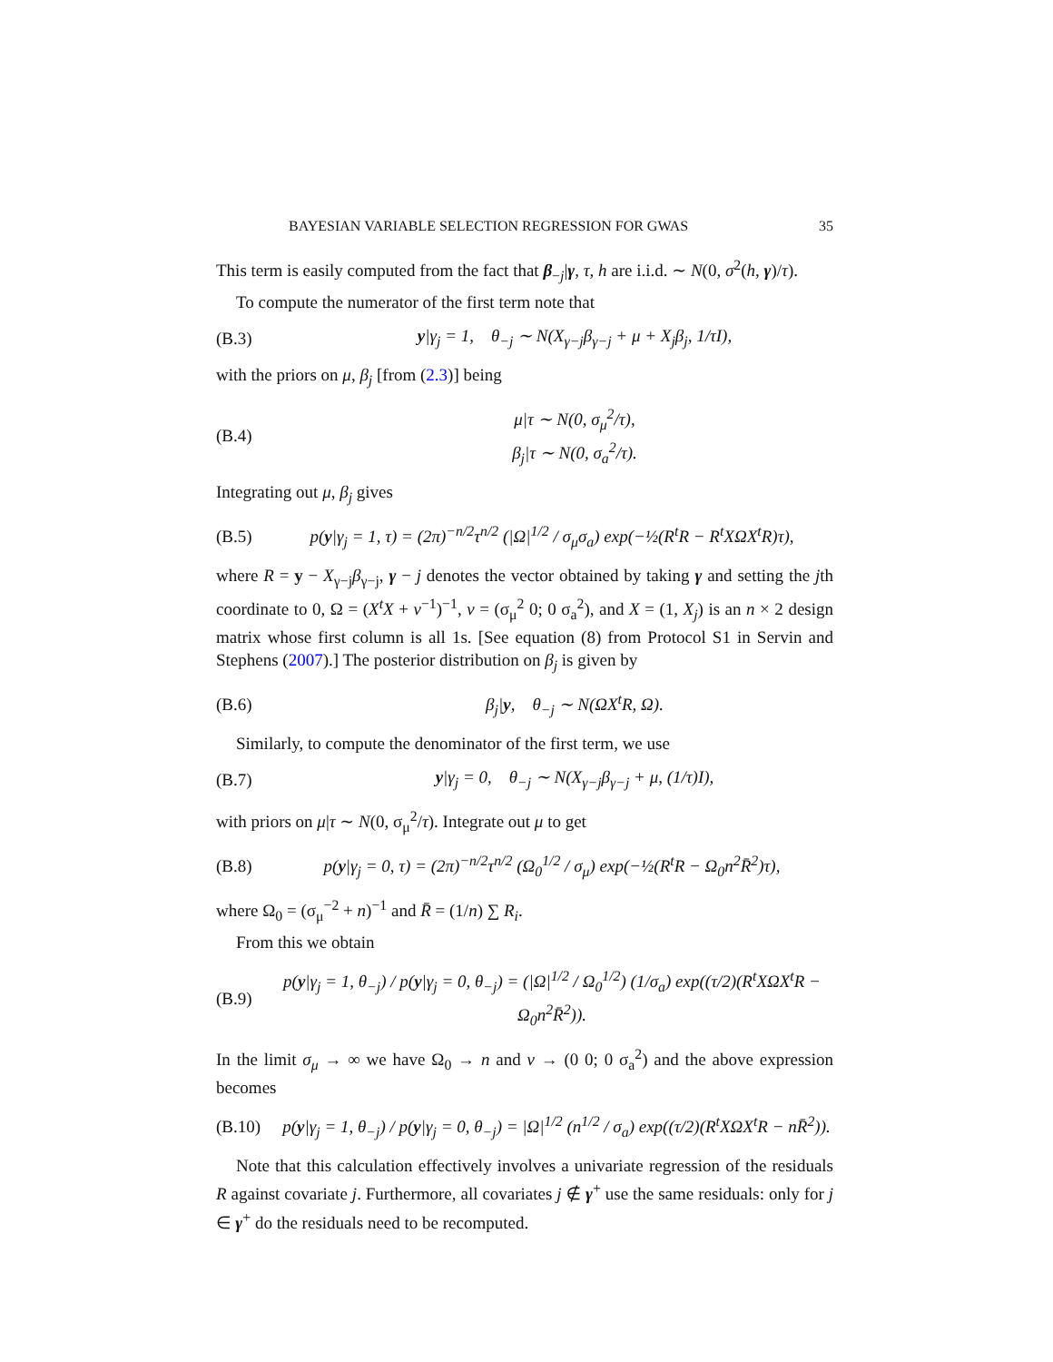BAYESIAN VARIABLE SELECTION REGRESSION FOR GWAS 35
This term is easily computed from the fact that β<sub>−j</sub>|γ, τ, h are i.i.d. ∼ N(0, σ<sup>2</sup>(h, γ)/τ).
To compute the numerator of the first term note that
(B.3) y|γ<sub>j</sub> = 1, θ<sub>−j</sub> ∼ N(X<sub>γ−j</sub>β<sub>γ−j</sub> + μ + X<sub>j</sub>β<sub>j</sub>, 1/τI),
with the priors on μ, β<sub>j</sub> [from (2.3)] being
(B.4) μ|τ ∼ N(0, σ<sub>μ</sub><sup>2</sup>/τ),
β<sub>j</sub>|τ ∼ N(0, σ<sub>a</sub><sup>2</sup>/τ).
Integrating out μ, β<sub>j</sub> gives
(B.5) p(y|γ<sub>j</sub> = 1, τ) = (2π)<sup>−n/2</sup>τ<sup>n/2</sup> (|Ω|<sup>1/2</sup> / σ<sub>μ</sub>σ<sub>a</sub>) exp(−½(R<sup>t</sup>R − R<sup>t</sup>XΩX<sup>t</sup>R)τ),
where R = y − X<sub>γ−j</sub>β<sub>γ−j</sub>, γ − j denotes the vector obtained by taking γ and setting the jth coordinate to 0, Ω = (X<sup>t</sup>X + ν<sup>−1</sup>)<sup>−1</sup>, ν = (σ<sub>μ</sub><sup>2</sup> 0; 0 σ<sub>a</sub><sup>2</sup>), and X = (1, X<sub>j</sub>) is an n × 2 design matrix whose first column is all 1s. [See equation (8) from Protocol S1 in Servin and Stephens (2007).] The posterior distribution on β<sub>j</sub> is given by
(B.6) β<sub>j</sub>|y, θ<sub>−j</sub> ∼ N(ΩX<sup>t</sup>R, Ω).
Similarly, to compute the denominator of the first term, we use
(B.7) y|γ<sub>j</sub> = 0, θ<sub>−j</sub> ∼ N(X<sub>γ−j</sub>β<sub>γ−j</sub> + μ, (1/τ)I),
with priors on μ|τ ∼ N(0, σ<sub>μ</sub><sup>2</sup>/τ). Integrate out μ to get
(B.8) p(y|γ<sub>j</sub> = 0, τ) = (2π)<sup>−n/2</sup>τ<sup>n/2</sup> (Ω<sub>0</sub><sup>1/2</sup> / σ<sub>μ</sub>) exp(−½(R<sup>t</sup>R − Ω<sub>0</sub>n<sup>2</sup>R̄<sup>2</sup>)τ),
where Ω<sub>0</sub> = (σ<sub>μ</sub><sup>−2</sup> + n)<sup>−1</sup> and R̄ = (1/n) ∑ R<sub>i</sub>.
From this we obtain
(B.9) p(y|γ<sub>j</sub> = 1, θ<sub>−j</sub>) / p(y|γ<sub>j</sub> = 0, θ<sub>−j</sub>) = (|Ω|<sup>1/2</sup> / Ω<sub>0</sub><sup>1/2</sup>) (1/σ<sub>a</sub>) exp((τ/2)(R<sup>t</sup>XΩX<sup>t</sup>R − Ω<sub>0</sub>n<sup>2</sup>R̄<sup>2</sup>)).
In the limit σ<sub>μ</sub> → ∞ we have Ω<sub>0</sub> → n and ν → (0 0; 0 σ<sub>a</sub><sup>2</sup>) and the above expression becomes
(B.10) p(y|γ<sub>j</sub> = 1, θ<sub>−j</sub>) / p(y|γ<sub>j</sub> = 0, θ<sub>−j</sub>) = |Ω|<sup>1/2</sup> (n<sup>1/2</sup> / σ<sub>a</sub>) exp((τ/2)(R<sup>t</sup>XΩX<sup>t</sup>R − nR̄<sup>2</sup>)).
Note that this calculation effectively involves a univariate regression of the residuals R against covariate j. Furthermore, all covariates j ∉ γ<sup>+</sup> use the same residuals: only for j ∈ γ<sup>+</sup> do the residuals need to be recomputed.